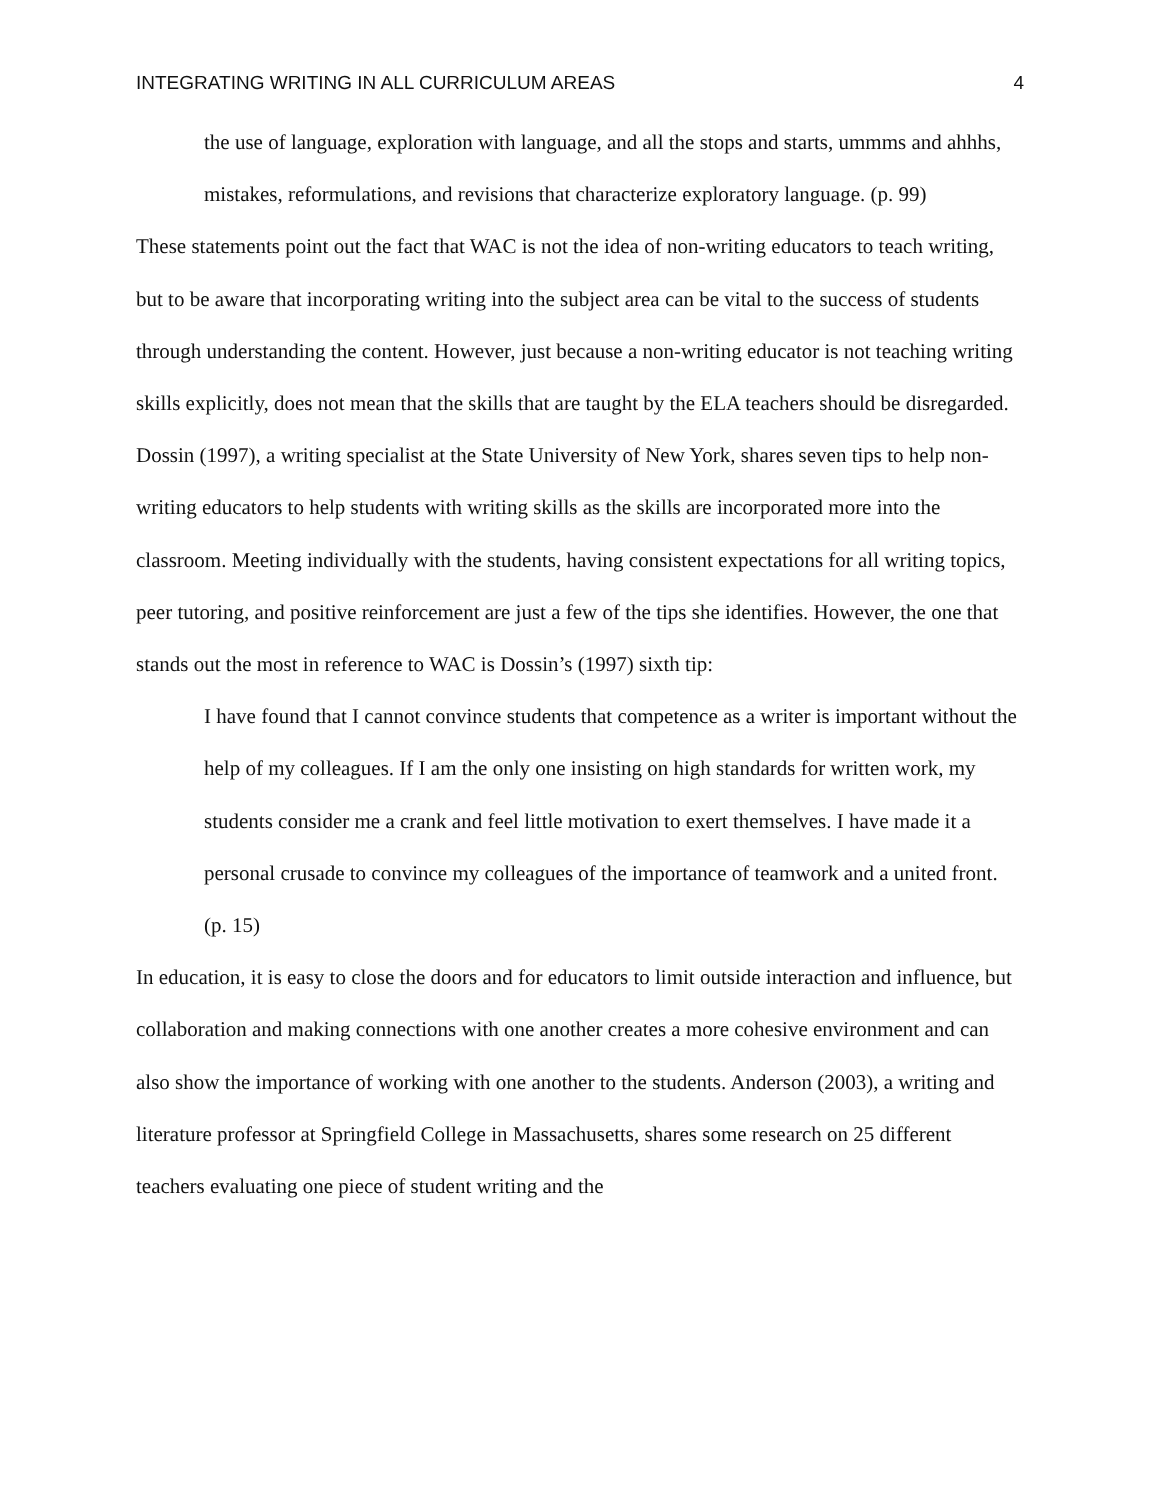INTEGRATING WRITING IN ALL CURRICULUM AREAS 4
the use of language, exploration with language, and all the stops and starts, ummms and ahhhs, mistakes, reformulations, and revisions that characterize exploratory language. (p. 99)
These statements point out the fact that WAC is not the idea of non-writing educators to teach writing, but to be aware that incorporating writing into the subject area can be vital to the success of students through understanding the content. However, just because a non-writing educator is not teaching writing skills explicitly, does not mean that the skills that are taught by the ELA teachers should be disregarded. Dossin (1997), a writing specialist at the State University of New York, shares seven tips to help non-writing educators to help students with writing skills as the skills are incorporated more into the classroom. Meeting individually with the students, having consistent expectations for all writing topics, peer tutoring, and positive reinforcement are just a few of the tips she identifies. However, the one that stands out the most in reference to WAC is Dossin’s (1997) sixth tip:
I have found that I cannot convince students that competence as a writer is important without the help of my colleagues. If I am the only one insisting on high standards for written work, my students consider me a crank and feel little motivation to exert themselves. I have made it a personal crusade to convince my colleagues of the importance of teamwork and a united front. (p. 15)
In education, it is easy to close the doors and for educators to limit outside interaction and influence, but collaboration and making connections with one another creates a more cohesive environment and can also show the importance of working with one another to the students. Anderson (2003), a writing and literature professor at Springfield College in Massachusetts, shares some research on 25 different teachers evaluating one piece of student writing and the